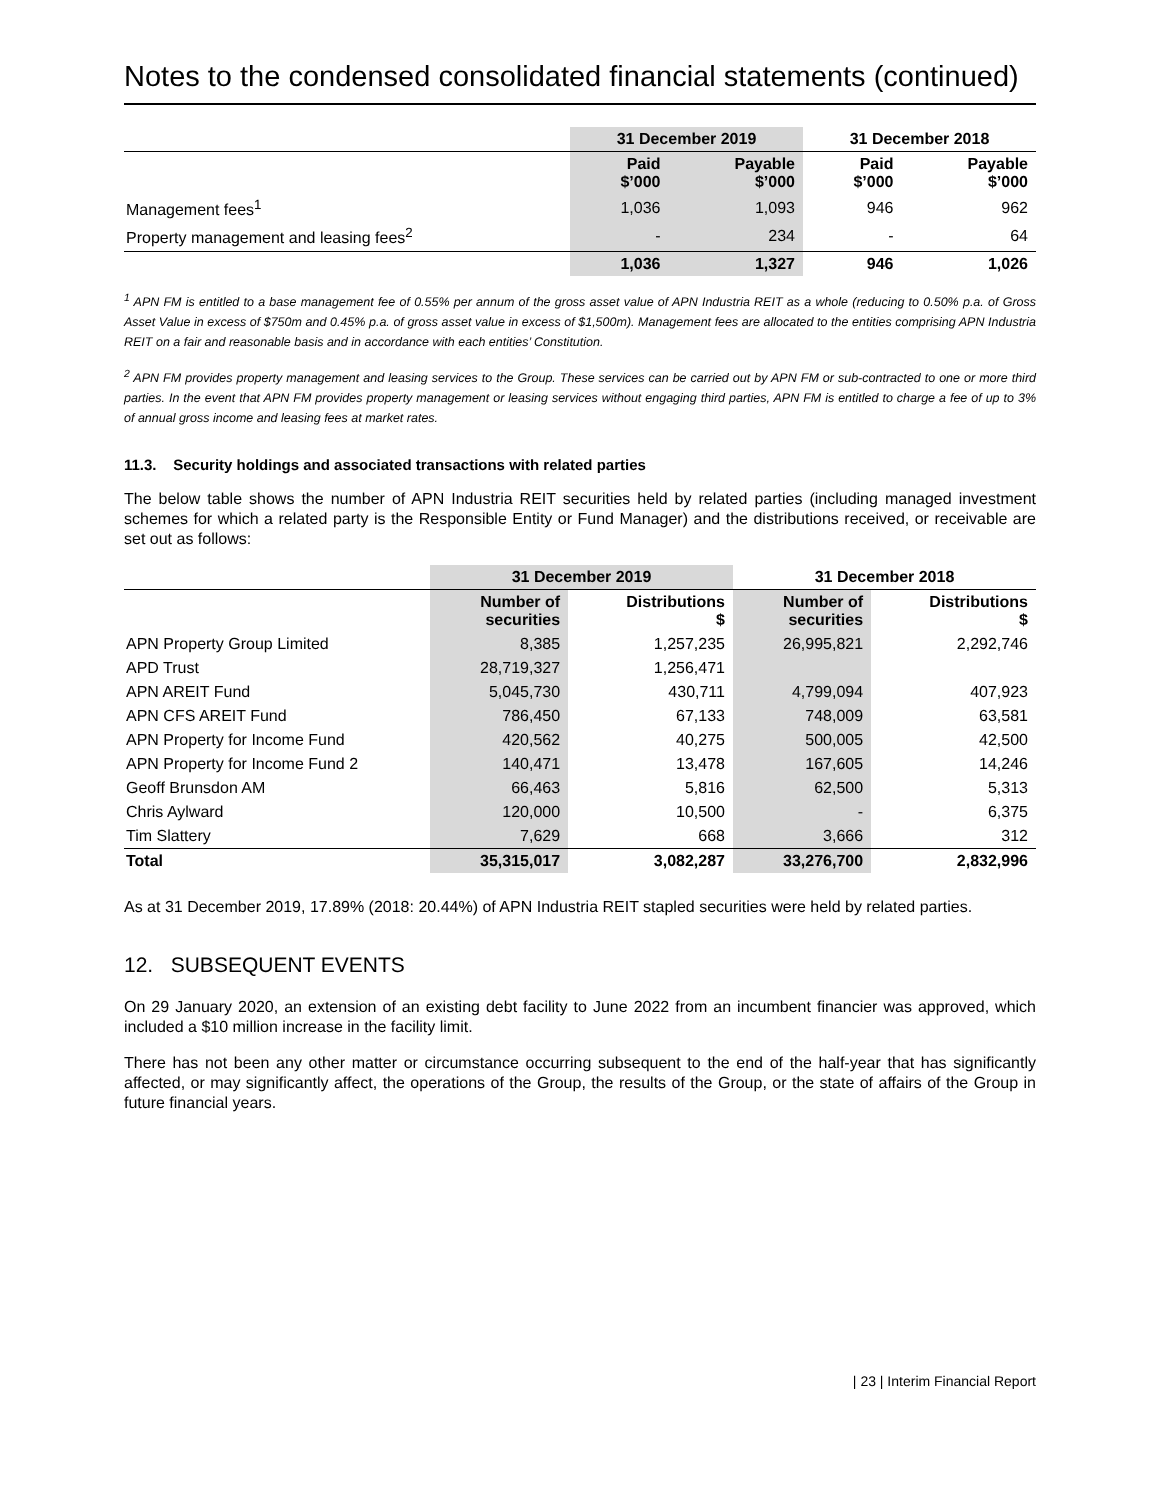Notes to the condensed consolidated financial statements (continued)
| | 31 December 2019 | | 31 December 2018 | |
| --- | --- | --- | --- | --- |
| | Paid $’000 | Payable $’000 | Paid $’000 | Payable $’000 |
| Management fees<sup>1</sup> | 1,036 | 1,093 | 946 | 962 |
| Property management and leasing fees<sup>2</sup> | - | 234 | - | 64 |
| | 1,036 | 1,327 | 946 | 1,026 |
<sup>1</sup> APN FM is entitled to a base management fee of 0.55% per annum of the gross asset value of APN Industria REIT as a whole (reducing to 0.50% p.a. of Gross Asset Value in excess of $750m and 0.45% p.a. of gross asset value in excess of $1,500m). Management fees are allocated to the entities comprising APN Industria REIT on a fair and reasonable basis and in accordance with each entities’ Constitution.
<sup>2</sup> APN FM provides property management and leasing services to the Group. These services can be carried out by APN FM or sub-contracted to one or more third parties. In the event that APN FM provides property management or leasing services without engaging third parties, APN FM is entitled to charge a fee of up to 3% of annual gross income and leasing fees at market rates.
11.3. Security holdings and associated transactions with related parties
The below table shows the number of APN Industria REIT securities held by related parties (including managed investment schemes for which a related party is the Responsible Entity or Fund Manager) and the distributions received, or receivable are set out as follows:
| | 31 December 2019 | | 31 December 2018 | |
| --- | --- | --- | --- | --- |
| | Number of securities | Distributions $ | Number of securities | Distributions $ |
| APN Property Group Limited | 8,385 | 1,257,235 | 26,995,821 | 2,292,746 |
| APD Trust | 28,719,327 | 1,256,471 | | |
| APN AREIT Fund | 5,045,730 | 430,711 | 4,799,094 | 407,923 |
| APN CFS AREIT Fund | 786,450 | 67,133 | 748,009 | 63,581 |
| APN Property for Income Fund | 420,562 | 40,275 | 500,005 | 42,500 |
| APN Property for Income Fund 2 | 140,471 | 13,478 | 167,605 | 14,246 |
| Geoff Brunsdon AM | 66,463 | 5,816 | 62,500 | 5,313 |
| Chris Aylward | 120,000 | 10,500 | - | 6,375 |
| Tim Slattery | 7,629 | 668 | 3,666 | 312 |
| Total | 35,315,017 | 3,082,287 | 33,276,700 | 2,832,996 |
As at 31 December 2019, 17.89% (2018: 20.44%) of APN Industria REIT stapled securities were held by related parties.
12. SUBSEQUENT EVENTS
On 29 January 2020, an extension of an existing debt facility to June 2022 from an incumbent financier was approved, which included a $10 million increase in the facility limit.
There has not been any other matter or circumstance occurring subsequent to the end of the half-year that has significantly affected, or may significantly affect, the operations of the Group, the results of the Group, or the state of affairs of the Group in future financial years.
| 23 | Interim Financial Report